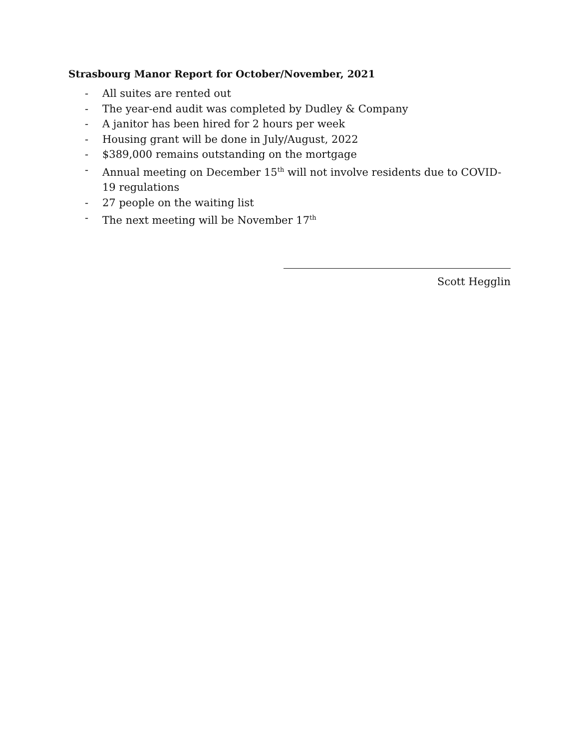Strasbourg Manor Report for October/November, 2021
- All suites are rented out
- The year-end audit was completed by Dudley & Company
- A janitor has been hired for 2 hours per week
- Housing grant will be done in July/August, 2022
- $389,000 remains outstanding on the mortgage
- Annual meeting on December 15<sup>th</sup> will not involve residents due to COVID-19 regulations
- 27 people on the waiting list
- The next meeting will be November 17<sup>th</sup>
Scott Hegglin